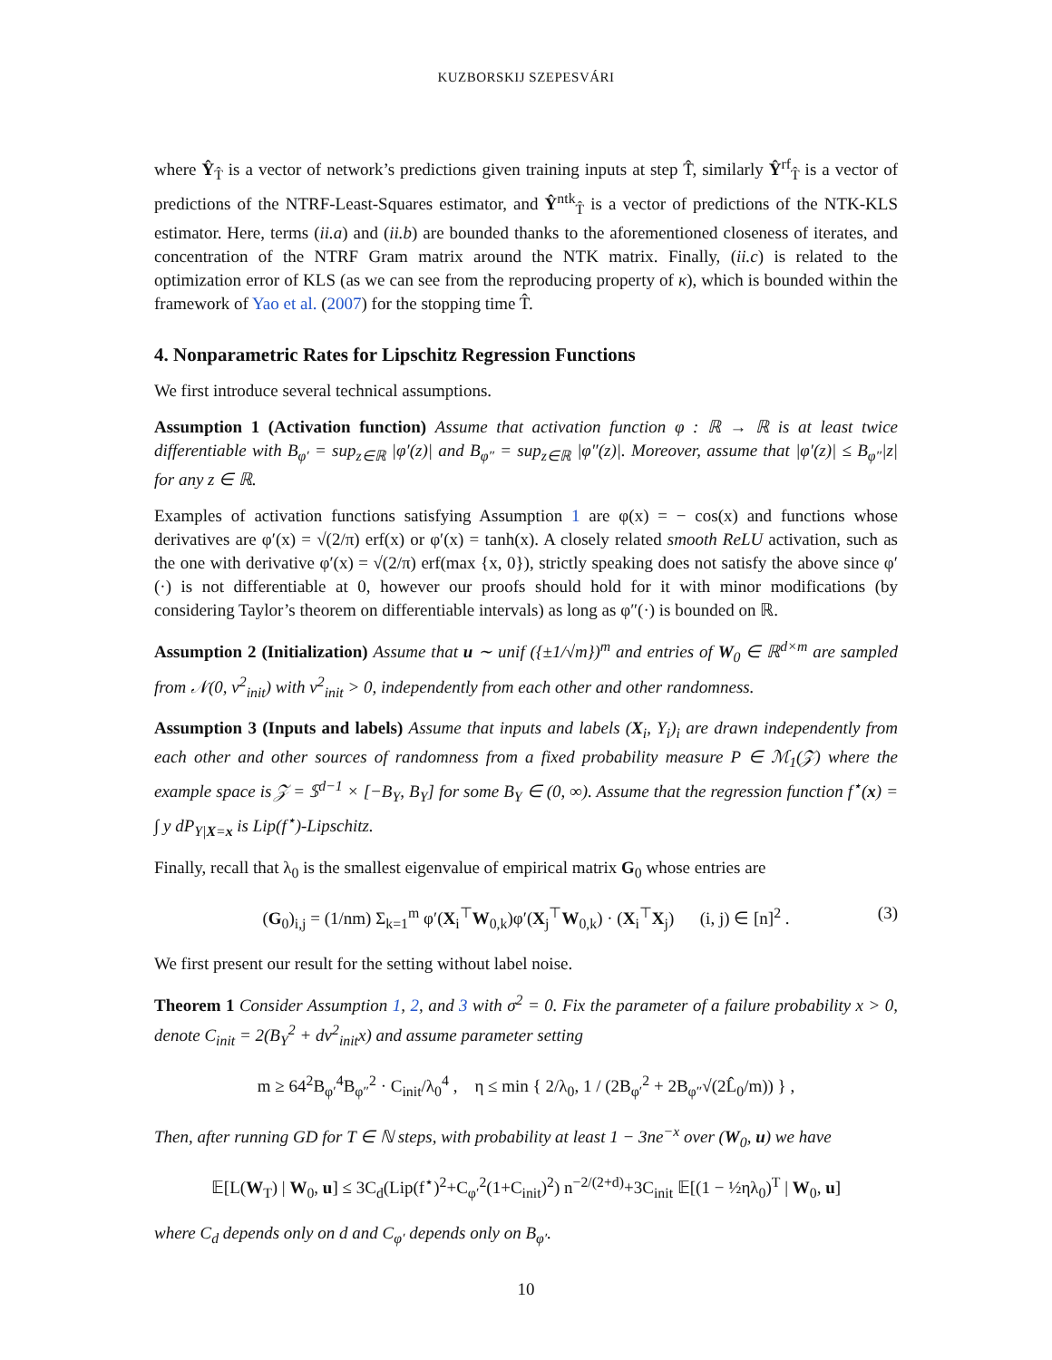KUZBORSKIJ SZEPESVÁRI
where Ŷ<sub>T̂</sub> is a vector of network’s predictions given training inputs at step T̂, similarly Ŷ<sup>rf</sup><sub>T̂</sub> is a vector of predictions of the NTRF-Least-Squares estimator, and Ŷ<sup>ntk</sup><sub>T̂</sub> is a vector of predictions of the NTK-KLS estimator. Here, terms (ii.a) and (ii.b) are bounded thanks to the aforementioned closeness of iterates, and concentration of the NTRF Gram matrix around the NTK matrix. Finally, (ii.c) is related to the optimization error of KLS (as we can see from the reproducing property of κ), which is bounded within the framework of Yao et al. (2007) for the stopping time T̂.
4. Nonparametric Rates for Lipschitz Regression Functions
We first introduce several technical assumptions.
Assumption 1 (Activation function) Assume that activation function φ : ℝ → ℝ is at least twice differentiable with B<sub>φ′</sub> = sup<sub>z∈ℝ</sub> |φ′(z)| and B<sub>φ″</sub> = sup<sub>z∈ℝ</sub> |φ″(z)|. Moreover, assume that |φ′(z)| ≤ B<sub>φ″</sub>|z| for any z ∈ ℝ.
Examples of activation functions satisfying Assumption 1 are φ(x) = − cos(x) and functions whose derivatives are φ′(x) = √(2/π) erf(x) or φ′(x) = tanh(x). A closely related smooth ReLU activation, such as the one with derivative φ′(x) = √(2/π) erf(max {x, 0}), strictly speaking does not satisfy the above since φ′(·) is not differentiable at 0, however our proofs should hold for it with minor modifications (by considering Taylor’s theorem on differentiable intervals) as long as φ″(·) is bounded on ℝ.
Assumption 2 (Initialization) Assume that u ∼ unif ({±1/√m})<sup>m</sup> and entries of W<sub>0</sub> ∈ ℝ<sup>d×m</sup> are sampled from 𝒩(0, ν<sup>2</sup><sub>init</sub>) with ν<sup>2</sup><sub>init</sub> > 0, independently from each other and other randomness.
Assumption 3 (Inputs and labels) Assume that inputs and labels (X<sub>i</sub>, Y<sub>i</sub>)<sub>i</sub> are drawn independently from each other and other sources of randomness from a fixed probability measure P ∈ ℳ<sub>1</sub>(𝒵) where the example space is 𝒵 = 𝕊<sup>d−1</sup> × [−B<sub>Y</sub>, B<sub>Y</sub>] for some B<sub>Y</sub> ∈ (0, ∞). Assume that the regression function f<sup>⋆</sup>(x) = ∫ y dP<sub>Y|X=x</sub> is Lip(f<sup>⋆</sup>)-Lipschitz.
Finally, recall that λ<sub>0</sub> is the smallest eigenvalue of empirical matrix G<sub>0</sub> whose entries are
(G<sub>0</sub>)<sub>i,j</sub> = (1/nm) Σ<sub>k=1</sub><sup>m</sup> φ′(X<sub>i</sub><sup>⊤</sup>W<sub>0,k</sub>)φ′(X<sub>j</sub><sup>⊤</sup>W<sub>0,k</sub>) · (X<sub>i</sub><sup>⊤</sup>X<sub>j</sub>) (i, j) ∈ [n]<sup>2</sup> . (3)
We first present our result for the setting without label noise.
Theorem 1 Consider Assumption 1, 2, and 3 with σ<sup>2</sup> = 0. Fix the parameter of a failure probability x > 0, denote C<sub>init</sub> = 2(B<sub>Y</sub><sup>2</sup> + dν<sup>2</sup><sub>init</sub>x) and assume parameter setting
m ≥ 64<sup>2</sup>B<sub>φ′</sub><sup>4</sup>B<sub>φ″</sub><sup>2</sup> · C<sub>init</sub>/λ<sub>0</sub><sup>4</sup> , η ≤ min { 2/λ<sub>0</sub>, 1 / (2B<sub>φ′</sub><sup>2</sup> + 2B<sub>φ″</sub>√(2L̂<sub>0</sub>/m)) } ,
Then, after running GD for T ∈ ℕ steps, with probability at least 1 − 3ne<sup>−x</sup> over (W<sub>0</sub>, u) we have
𝔼[L(W<sub>T</sub>) | W<sub>0</sub>, u] ≤ 3C<sub>d</sub>(Lip(f<sup>⋆</sup>)<sup>2</sup>+C<sub>φ′</sub><sup>2</sup>(1+C<sub>init</sub>)<sup>2</sup>) n<sup>−2/(2+d)</sup>+3C<sub>init</sub> 𝔼[(1 − ½ηλ<sub>0</sub>)<sup>T</sup> | W<sub>0</sub>, u]
where C<sub>d</sub> depends only on d and C<sub>φ′</sub> depends only on B<sub>φ′</sub>.
10